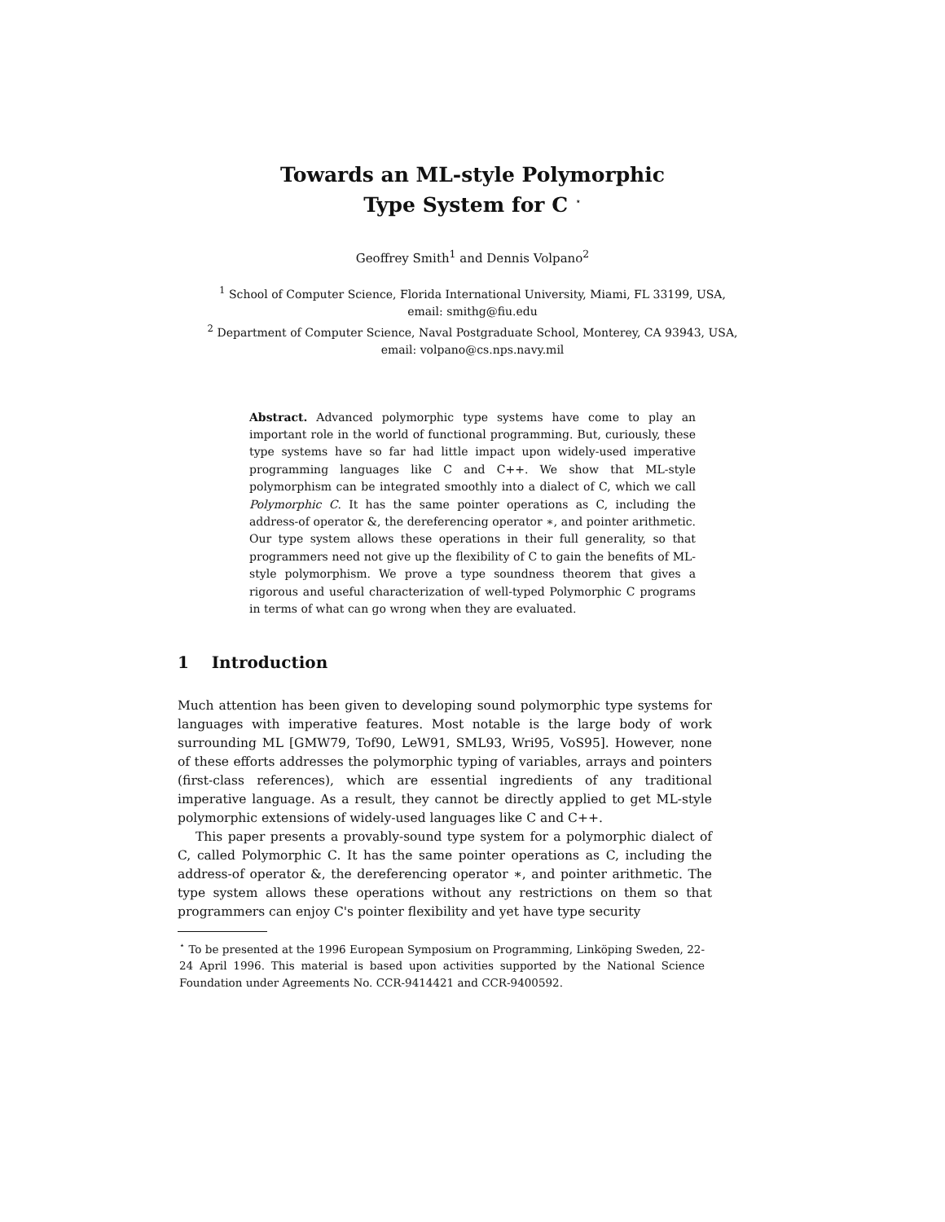Towards an ML-style Polymorphic
Type System for C <sup>⋆</sup>
Geoffrey Smith<sup>1</sup> and Dennis Volpano<sup>2</sup>
<sup>1</sup> School of Computer Science, Florida International University, Miami, FL 33199, USA, email: smithg@fiu.edu
<sup>2</sup> Department of Computer Science, Naval Postgraduate School, Monterey, CA 93943, USA, email: volpano@cs.nps.navy.mil
Abstract. Advanced polymorphic type systems have come to play an important role in the world of functional programming. But, curiously, these type systems have so far had little impact upon widely-used imperative programming languages like C and C++. We show that ML-style polymorphism can be integrated smoothly into a dialect of C, which we call Polymorphic C. It has the same pointer operations as C, including the address-of operator &, the dereferencing operator ∗, and pointer arithmetic. Our type system allows these operations in their full generality, so that programmers need not give up the flexibility of C to gain the benefits of ML-style polymorphism. We prove a type soundness theorem that gives a rigorous and useful characterization of well-typed Polymorphic C programs in terms of what can go wrong when they are evaluated.
1 Introduction
Much attention has been given to developing sound polymorphic type systems for languages with imperative features. Most notable is the large body of work surrounding ML [GMW79, Tof90, LeW91, SML93, Wri95, VoS95]. However, none of these efforts addresses the polymorphic typing of variables, arrays and pointers (first-class references), which are essential ingredients of any traditional imperative language. As a result, they cannot be directly applied to get ML-style polymorphic extensions of widely-used languages like C and C++.
This paper presents a provably-sound type system for a polymorphic dialect of C, called Polymorphic C. It has the same pointer operations as C, including the address-of operator &, the dereferencing operator ∗, and pointer arithmetic. The type system allows these operations without any restrictions on them so that programmers can enjoy C's pointer flexibility and yet have type security
<sup>⋆</sup> To be presented at the 1996 European Symposium on Programming, Linköping Sweden, 22-24 April 1996. This material is based upon activities supported by the National Science Foundation under Agreements No. CCR-9414421 and CCR-9400592.